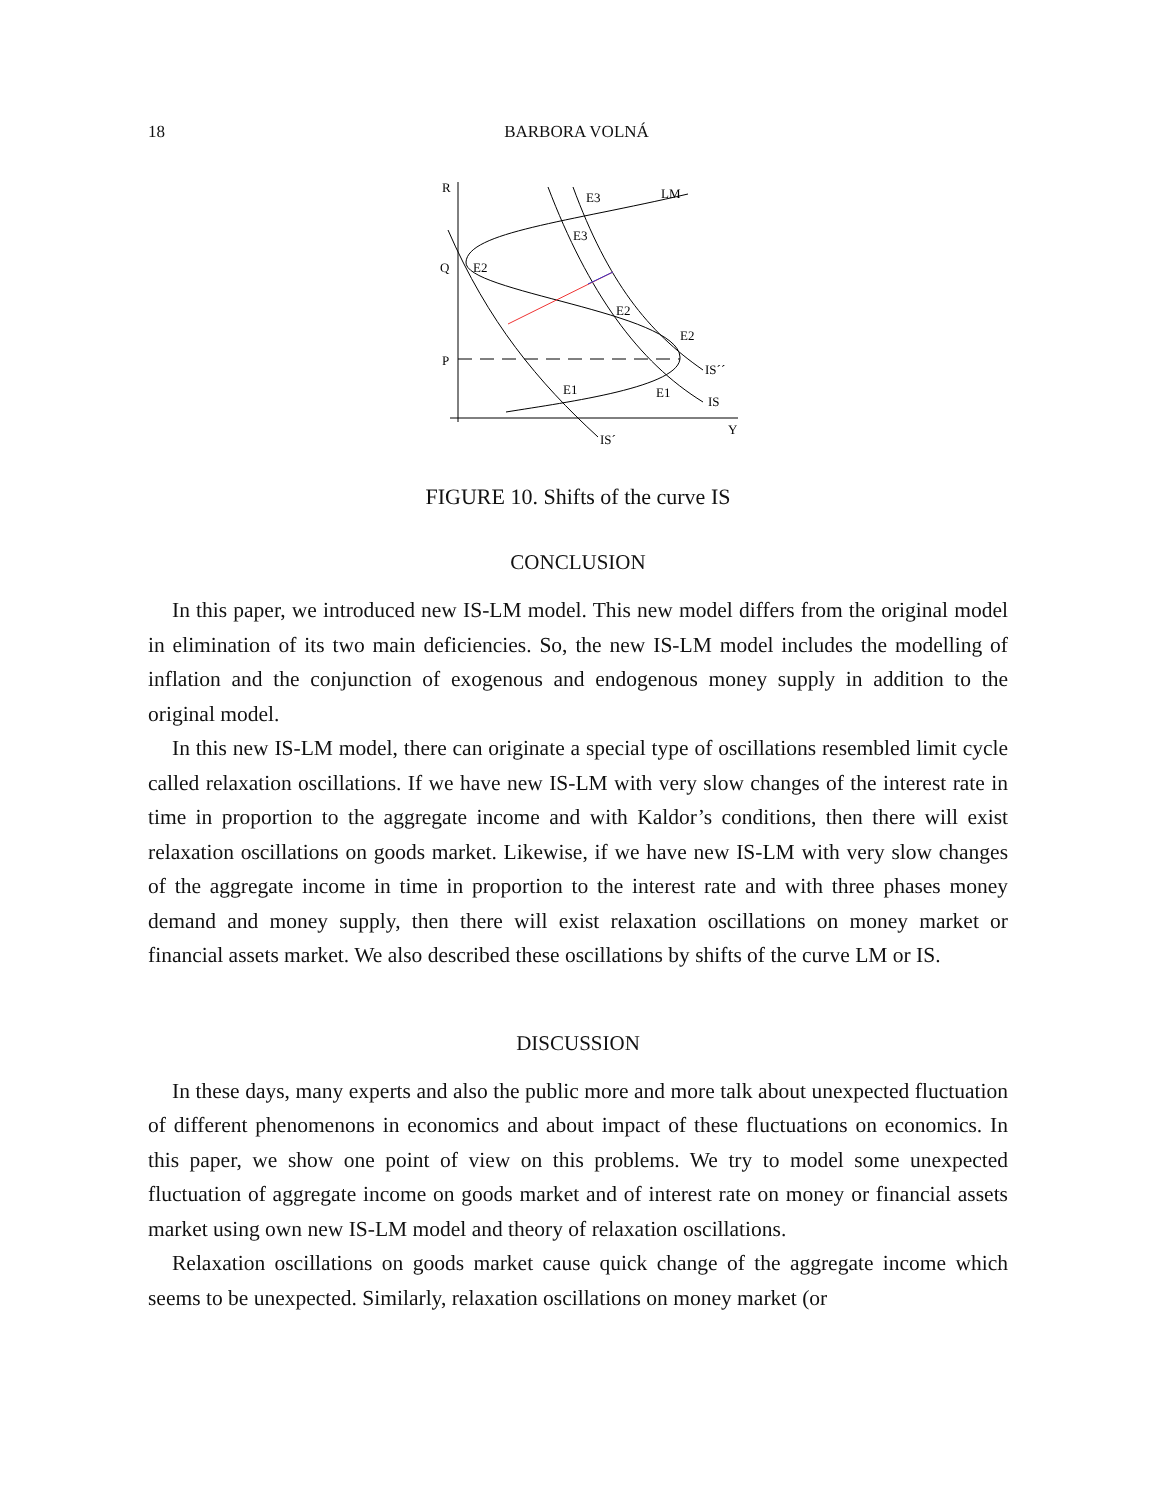18 BARBORA VOLNÁ
R
Q
P
Y
E2
E3
LM
E3
E2
E2
IS´´
E1
E1
IS
IS´
FIGURE 10. Shifts of the curve IS
CONCLUSION
In this paper, we introduced new IS-LM model. This new model differs from the original model in elimination of its two main deficiencies. So, the new IS-LM model includes the modelling of inflation and the conjunction of exogenous and endogenous money supply in addition to the original model.
In this new IS-LM model, there can originate a special type of oscillations resembled limit cycle called relaxation oscillations. If we have new IS-LM with very slow changes of the interest rate in time in proportion to the aggregate income and with Kaldor’s conditions, then there will exist relaxation oscillations on goods market. Likewise, if we have new IS-LM with very slow changes of the aggregate income in time in proportion to the interest rate and with three phases money demand and money supply, then there will exist relaxation oscillations on money market or financial assets market. We also described these oscillations by shifts of the curve LM or IS.
DISCUSSION
In these days, many experts and also the public more and more talk about unexpected fluctuation of different phenomenons in economics and about impact of these fluctuations on economics. In this paper, we show one point of view on this problems. We try to model some unexpected fluctuation of aggregate income on goods market and of interest rate on money or financial assets market using own new IS-LM model and theory of relaxation oscillations.
Relaxation oscillations on goods market cause quick change of the aggregate income which seems to be unexpected. Similarly, relaxation oscillations on money market (or